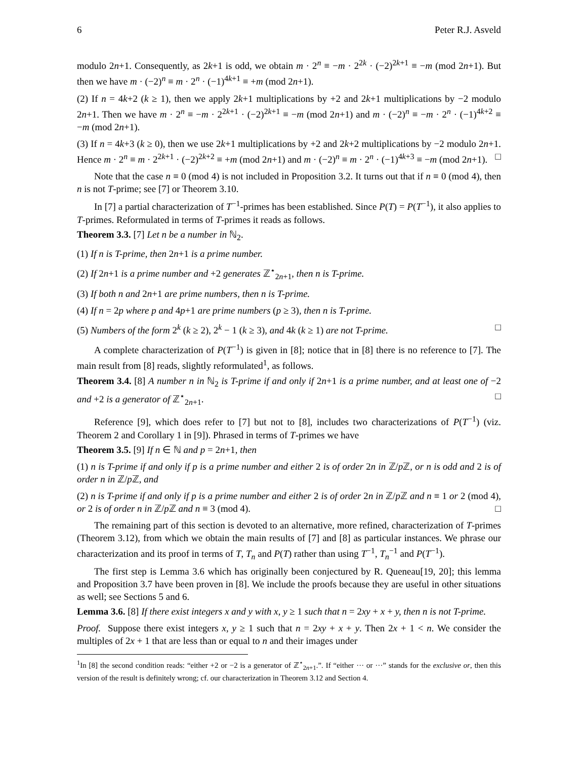6 Peter R.J. Asveld
modulo 2n+1. Consequently, as 2k+1 is odd, we obtain m · 2<sup>n</sup> ≡ −m · 2<sup>2k</sup> · (−2)<sup>2k+1</sup> ≡ −m (mod 2n+1). But then we have m · (−2)<sup>n</sup> ≡ m · 2<sup>n</sup> · (−1)<sup>4k+1</sup> ≡ +m (mod 2n+1).
(2) If n = 4k+2 (k ≥ 1), then we apply 2k+1 multiplications by +2 and 2k+1 multiplications by −2 modulo 2n+1. Then we have m · 2<sup>n</sup> ≡ −m · 2<sup>2k+1</sup> · (−2)<sup>2k+1</sup> ≡ −m (mod 2n+1) and m · (−2)<sup>n</sup> ≡ −m · 2<sup>n</sup> · (−1)<sup>4k+2</sup> ≡ −m (mod 2n+1).
(3) If n = 4k+3 (k ≥ 0), then we use 2k+1 multiplications by +2 and 2k+2 multiplications by −2 modulo 2n+1. Hence m · 2<sup>n</sup> ≡ m · 2<sup>2k+1</sup> · (−2)<sup>2k+2</sup> ≡ +m (mod 2n+1) and m · (−2)<sup>n</sup> ≡ m · 2<sup>n</sup> · (−1)<sup>4k+3</sup> ≡ −m (mod 2n+1). □
Note that the case n ≡ 0 (mod 4) is not included in Proposition 3.2. It turns out that if n ≡ 0 (mod 4), then n is not T-prime; see [7] or Theorem 3.10.
In [7] a partial characterization of T<sup>−1</sup>-primes has been established. Since P(T) = P(T<sup>−1</sup>), it also applies to T-primes. Reformulated in terms of T-primes it reads as follows.
Theorem 3.3. [7] Let n be a number in ℕ<sub>2</sub>.
(1) If n is T-prime, then 2n+1 is a prime number.
(2) If 2n+1 is a prime number and +2 generates ℤ<sup>⋆</sup><sub>2n+1</sub>, then n is T-prime.
(3) If both n and 2n+1 are prime numbers, then n is T-prime.
(4) If n = 2p where p and 4p+1 are prime numbers (p ≥ 3), then n is T-prime.
(5) Numbers of the form 2<sup>k</sup> (k ≥ 2), 2<sup>k</sup> − 1 (k ≥ 3), and 4k (k ≥ 1) are not T-prime. □
A complete characterization of P(T<sup>−1</sup>) is given in [8]; notice that in [8] there is no reference to [7]. The main result from [8] reads, slightly reformulated<sup>1</sup>, as follows.
Theorem 3.4. [8] A number n in ℕ<sub>2</sub> is T-prime if and only if 2n+1 is a prime number, and at least one of −2 and +2 is a generator of ℤ<sup>⋆</sup><sub>2n+1</sub>. □
Reference [9], which does refer to [7] but not to [8], includes two characterizations of P(T<sup>−1</sup>) (viz. Theorem 2 and Corollary 1 in [9]). Phrased in terms of T-primes we have
Theorem 3.5. [9] If n ∈ ℕ and p = 2n+1, then
(1) n is T-prime if and only if p is a prime number and either 2 is of order 2n in ℤ/p ℤ, or n is odd and 2 is of order n in ℤ/p ℤ, and
(2) n is T-prime if and only if p is a prime number and either 2 is of order 2n in ℤ/p ℤ and n ≡ 1 or 2 (mod 4), or 2 is of order n in ℤ/p ℤ and n ≡ 3 (mod 4). □
The remaining part of this section is devoted to an alternative, more refined, characterization of T-primes (Theorem 3.12), from which we obtain the main results of [7] and [8] as particular instances. We phrase our characterization and its proof in terms of T, T<sub>n</sub> and P(T) rather than using T<sup>−1</sup>, T<sub>n</sub><sup>−1</sup> and P(T<sup>−1</sup>).
The first step is Lemma 3.6 which has originally been conjectured by R. Queneau[19, 20]; this lemma and Proposition 3.7 have been proven in [8]. We include the proofs because they are useful in other situations as well; see Sections 5 and 6.
Lemma 3.6. [8] If there exist integers x and y with x, y ≥ 1 such that n = 2xy + x + y, then n is not T-prime.
Proof. Suppose there exist integers x, y ≥ 1 such that n = 2xy + x + y. Then 2x + 1 < n. We consider the multiples of 2x + 1 that are less than or equal to n and their images under
<sup>1</sup> In [8] the second condition reads: “either +2 or −2 is a generator of ℤ<sup>⋆</sup><sub>2n+1</sub>.”. If “either ··· or ···” stands for the exclusive or, then this version of the result is definitely wrong; cf. our characterization in Theorem 3.12 and Section 4.